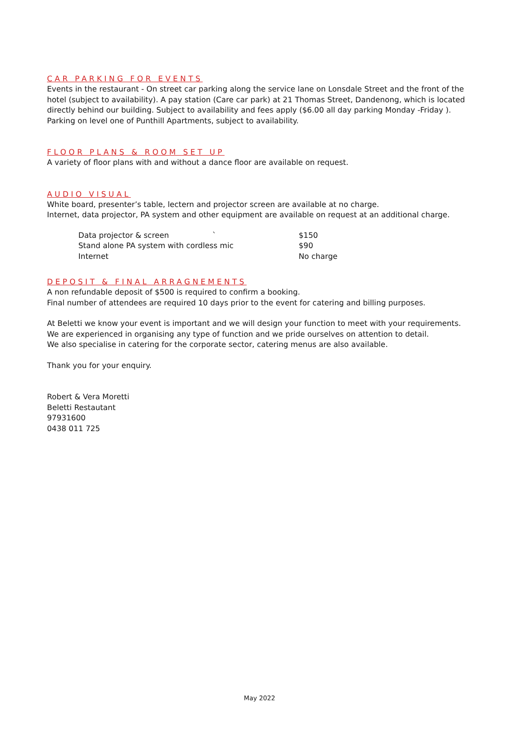CAR PARKING FOR EVENTS
Events in the restaurant - On street car parking along the service lane on Lonsdale Street and the front of the hotel (subject to availability). A pay station (Care car park) at 21 Thomas Street, Dandenong, which is located directly behind our building. Subject to availability and fees apply ($6.00 all day parking Monday -Friday ).
Parking on level one of Punthill Apartments, subject to availability.
FLOOR PLANS & ROOM SET UP
A variety of floor plans with and without a dance floor are available on request.
AUDIO VISUAL
White board, presenter’s table, lectern and projector screen are available at no charge.
Internet, data projector, PA system and other equipment are available on request at an additional charge.
| Data projector & screen ` | $150 |
| Stand alone PA system with cordless mic | $90 |
| Internet | No charge |
DEPOSIT & FINAL ARRAGNEMENTS
A non refundable deposit of $500 is required to confirm a booking.
Final number of attendees are required 10 days prior to the event for catering and billing purposes.
At Beletti we know your event is important and we will design your function to meet with your requirements.
We are experienced in organising any type of function and we pride ourselves on attention to detail.
We also specialise in catering for the corporate sector, catering menus are also available.
Thank you for your enquiry.
Robert & Vera Moretti
Beletti Restautant
97931600
0438 011 725
May 2022